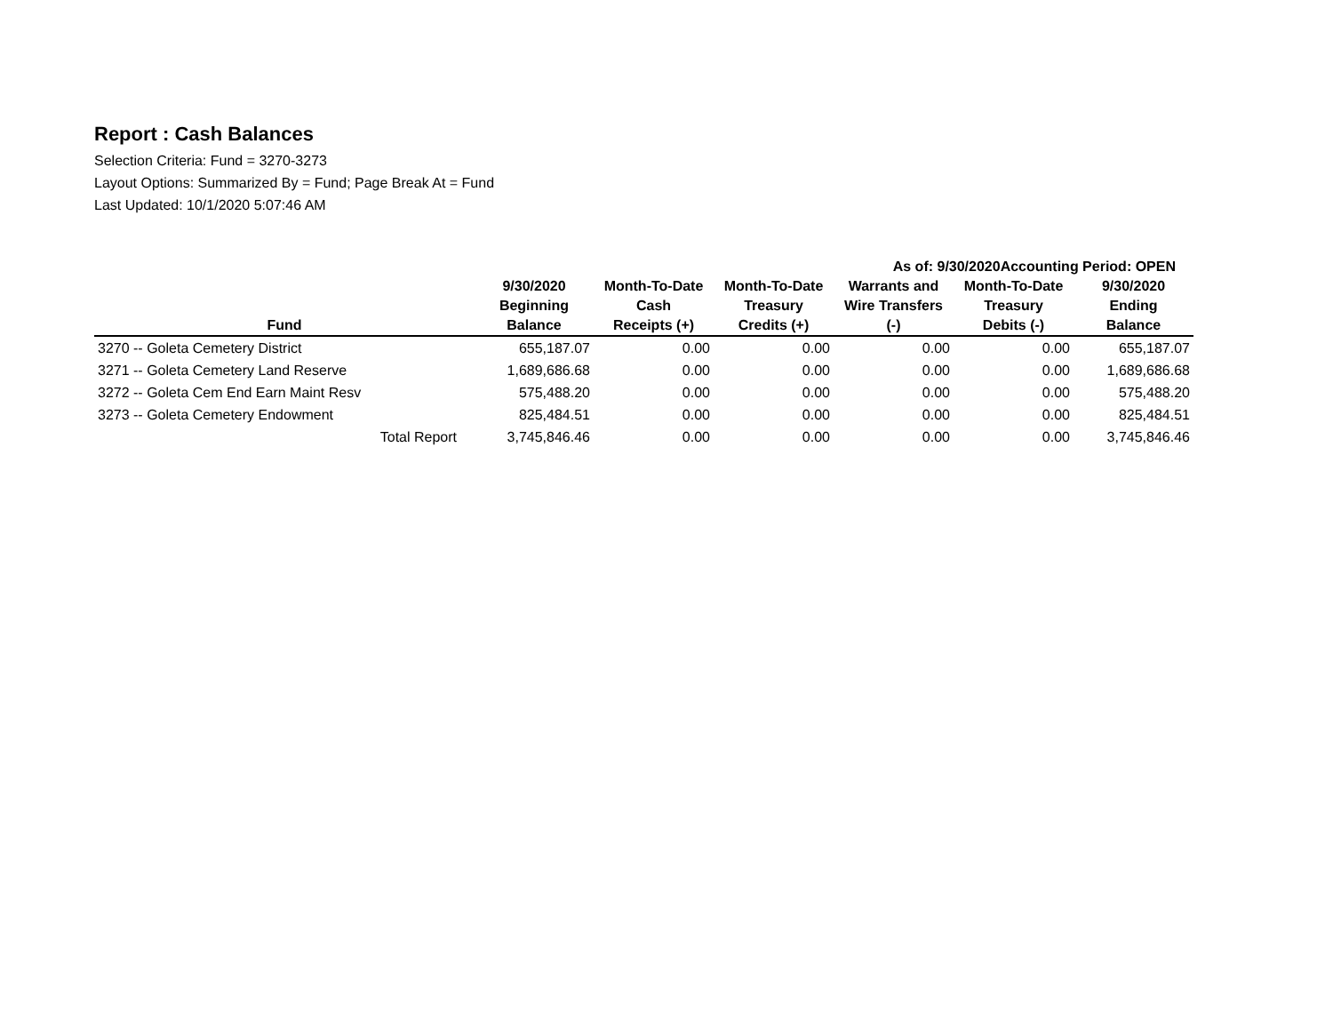Report : Cash Balances
Selection Criteria: Fund = 3270-3273
Layout Options: Summarized By = Fund; Page Break At = Fund
Last Updated: 10/1/2020 5:07:46 AM
As of: 9/30/2020Accounting Period: OPEN
| Fund | 9/30/2020 Beginning Balance | Month-To-Date Cash Receipts (+) | Month-To-Date Treasury Credits (+) | Warrants and Wire Transfers (-) | Month-To-Date Treasury Debits (-) | 9/30/2020 Ending Balance |
| --- | --- | --- | --- | --- | --- | --- |
| 3270 -- Goleta Cemetery District | 655,187.07 | 0.00 | 0.00 | 0.00 | 0.00 | 655,187.07 |
| 3271 -- Goleta Cemetery Land Reserve | 1,689,686.68 | 0.00 | 0.00 | 0.00 | 0.00 | 1,689,686.68 |
| 3272 -- Goleta Cem End Earn Maint Resv | 575,488.20 | 0.00 | 0.00 | 0.00 | 0.00 | 575,488.20 |
| 3273 -- Goleta Cemetery Endowment | 825,484.51 | 0.00 | 0.00 | 0.00 | 0.00 | 825,484.51 |
| Total Report | 3,745,846.46 | 0.00 | 0.00 | 0.00 | 0.00 | 3,745,846.46 |